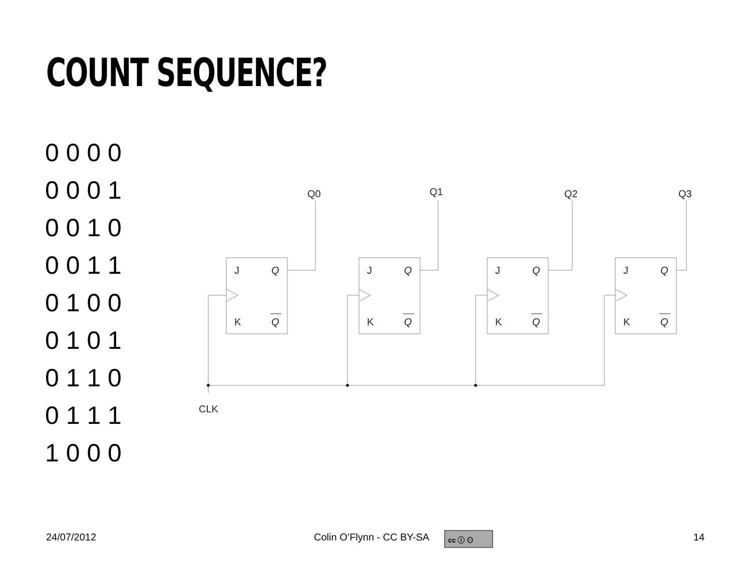COUNT SEQUENCE?
0 0 0 0
0 0 0 1
0 0 1 0
0 0 1 1
0 1 0 0
0 1 0 1
0 1 1 0
0 1 1 1
1 0 0 0
Q0
Q1
Q2
Q3
CLK
J
Q
K
Q
J
Q
K
Q
J
Q
K
Q
J
Q
K
Q
cc ⓘ ⊙
24/07/2012 Colin O’Flynn - CC BY-SA 14